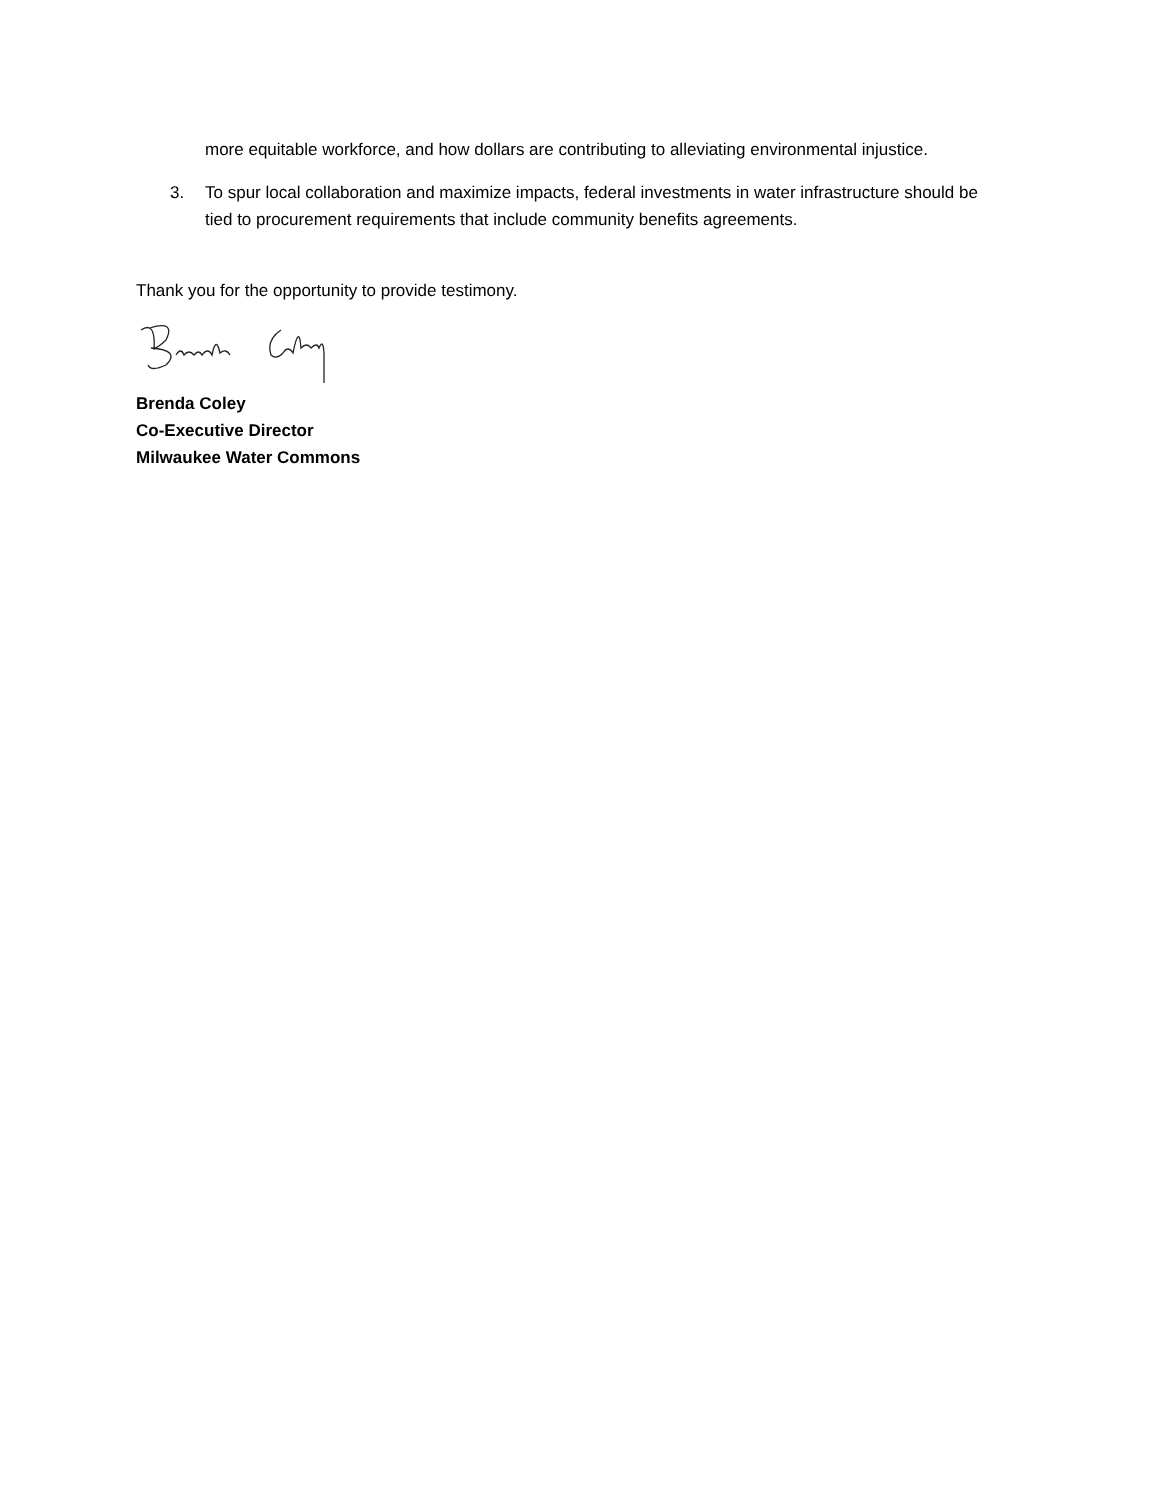more equitable workforce, and how dollars are contributing to alleviating environmental injustice.
3. To spur local collaboration and maximize impacts, federal investments in water infrastructure should be tied to procurement requirements that include community benefits agreements.
Thank you for the opportunity to provide testimony.
Brenda Coley
Co-Executive Director
Milwaukee Water Commons